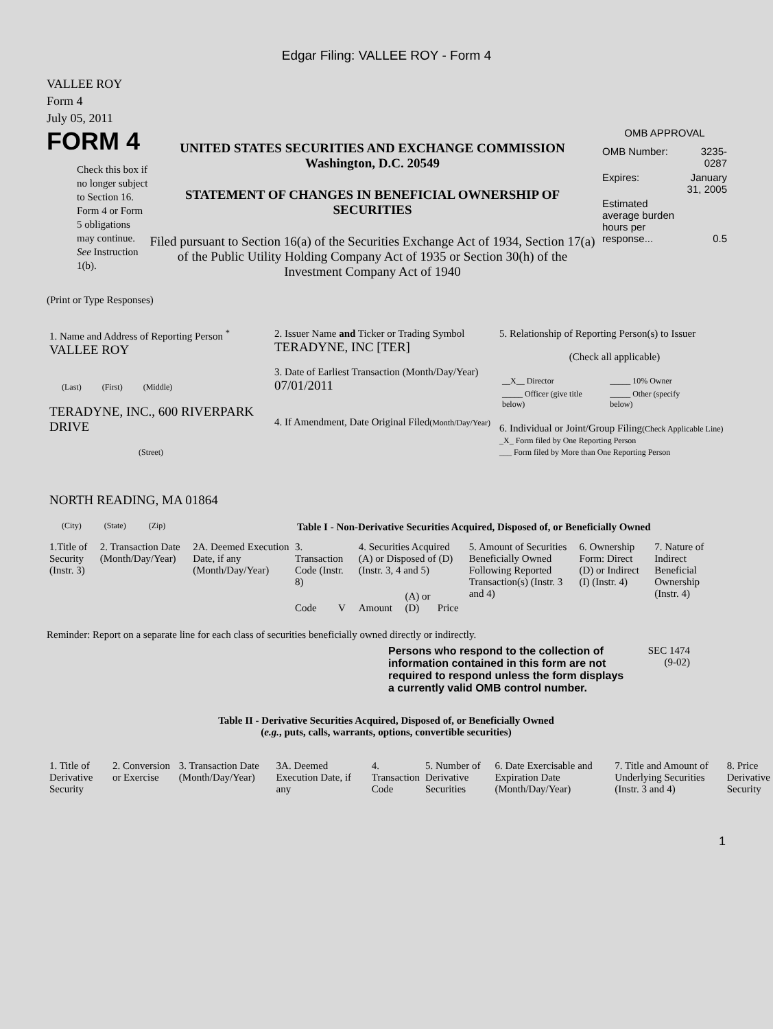Edgar Filing: VALLEE ROY - Form 4
VALLEE ROY
Form 4
July 05, 2011
FORM 4
Check this box if no longer subject to Section 16. Form 4 or Form 5 obligations may continue. See Instruction 1(b).
UNITED STATES SECURITIES AND EXCHANGE COMMISSION
Washington, D.C. 20549
STATEMENT OF CHANGES IN BENEFICIAL OWNERSHIP OF SECURITIES
Filed pursuant to Section 16(a) of the Securities Exchange Act of 1934, Section 17(a) of the Public Utility Holding Company Act of 1935 or Section 30(h) of the Investment Company Act of 1940
OMB APPROVAL
| OMB Number: | 3235-0287 |
| Expires: | January 31, 2005 |
| Estimated average burden hours per response... | 0.5 |
(Print or Type Responses)
| 1. Name and Address of Reporting Person <sup>*</sup> VALLEE ROY (Last) (First) (Middle) TERADYNE, INC., 600 RIVERPARK DRIVE (Street) NORTH READING, MA 01864 (City) (State) (Zip) | 2. Issuer Name and Ticker or Trading Symbol TERADYNE, INC [TER] 3. Date of Earliest Transaction (Month/Day/Year) 07/01/2011 4. If Amendment, Date Original Filed (Month/Day/Year) | 5. Relationship of Reporting Person(s) to Issuer (Check all applicable) / __X__ Director / _____ 10% Owner / / _____ Officer (give title below) / _____ Other (specify below) / 6. Individual or Joint/Group Filing (Check Applicable Line) _X_ Form filed by One Reporting Person ___ Form filed by More than One Reporting Person |
Table I - Non-Derivative Securities Acquired, Disposed of, or Beneficially Owned
| 1.Title of Security (Instr. 3) | 2. Transaction Date (Month/Day/Year) | 2A. Deemed Execution Date, if any (Month/Day/Year) | 3. Transaction Code (Instr. 8) | | 4. Securities Acquired (A) or Disposed of (D) (Instr. 3, 4 and 5) | | | 5. Amount of Securities Beneficially Owned Following Reported Transaction(s) (Instr. 3 and 4) | 6. Ownership Form: Direct (D) or Indirect (I) (Instr. 4) | 7. Nature of Indirect Beneficial Ownership (Instr. 4) |
| --- | --- | --- | --- | --- | --- | --- | --- | --- | --- | --- |
| | | | Code | V | Amount | (A) or (D) | Price | | | |
Reminder: Report on a separate line for each class of securities beneficially owned directly or indirectly.
Persons who respond to the collection of information contained in this form are not required to respond unless the form displays a currently valid OMB control number.
SEC 1474
(9-02)
Table II - Derivative Securities Acquired, Disposed of, or Beneficially Owned
(e.g., puts, calls, warrants, options, convertible securities)
| 1. Title of Derivative Security | 2. Conversion or Exercise | 3. Transaction Date (Month/Day/Year) | 3A. Deemed Execution Date, if any | 4. Transaction Code | 5. Number of Derivative Securities | 6. Date Exercisable and Expiration Date (Month/Day/Year) | 7. Title and Amount of Underlying Securities (Instr. 3 and 4) | 8. Price Derivative Security |
| --- | --- | --- | --- | --- | --- | --- | --- | --- |
1